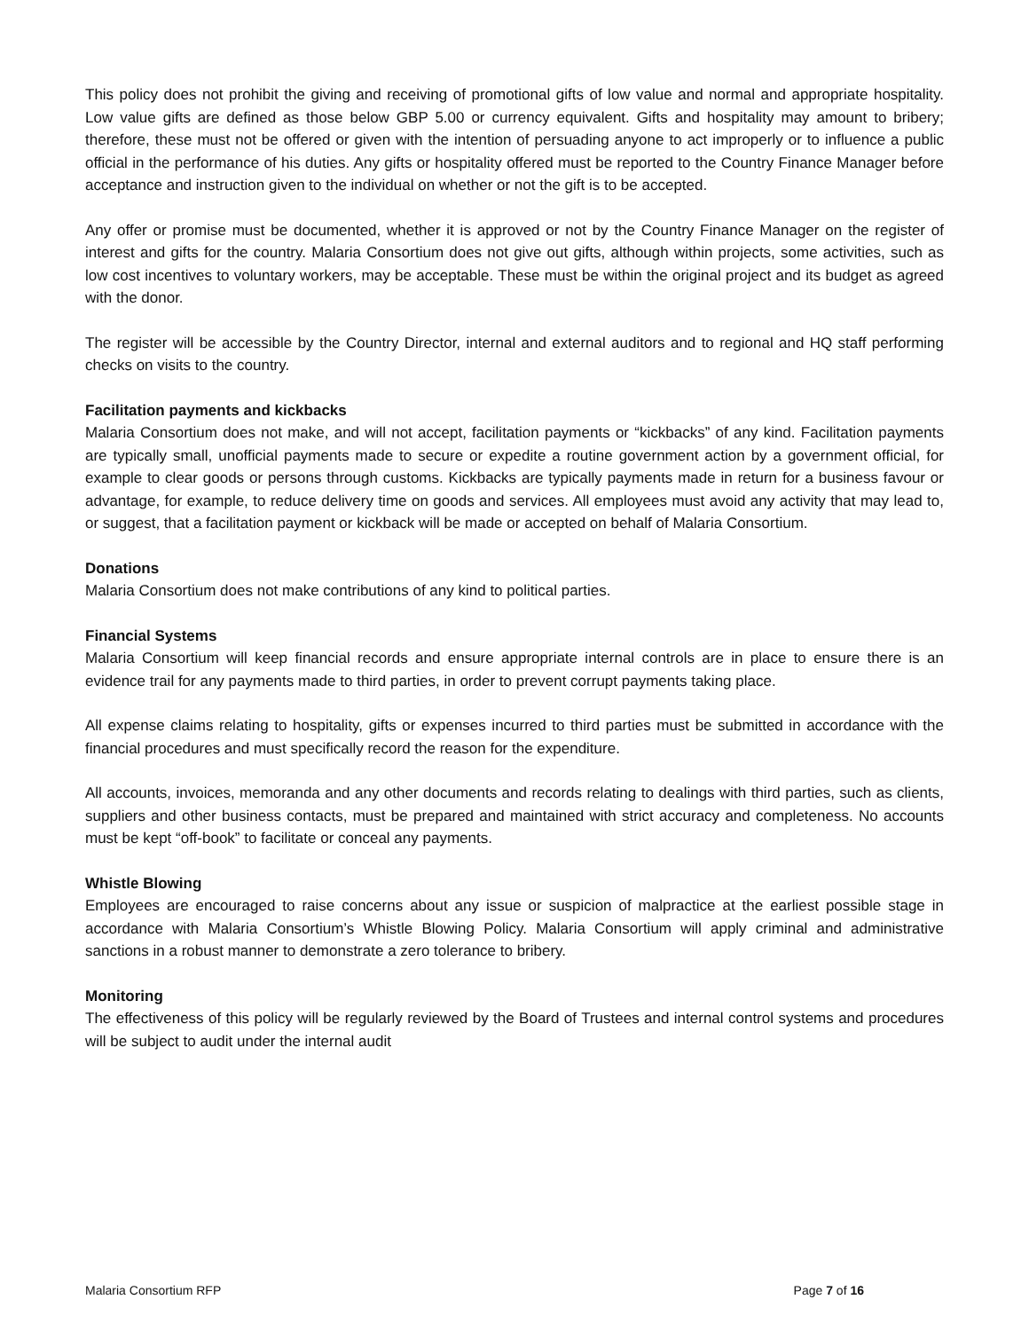This policy does not prohibit the giving and receiving of promotional gifts of low value and normal and appropriate hospitality. Low value gifts are defined as those below GBP 5.00 or currency equivalent. Gifts and hospitality may amount to bribery; therefore, these must not be offered or given with the intention of persuading anyone to act improperly or to influence a public official in the performance of his duties. Any gifts or hospitality offered must be reported to the Country Finance Manager before acceptance and instruction given to the individual on whether or not the gift is to be accepted.
Any offer or promise must be documented, whether it is approved or not by the Country Finance Manager on the register of interest and gifts for the country. Malaria Consortium does not give out gifts, although within projects, some activities, such as low cost incentives to voluntary workers, may be acceptable. These must be within the original project and its budget as agreed with the donor.
The register will be accessible by the Country Director, internal and external auditors and to regional and HQ staff performing checks on visits to the country.
Facilitation payments and kickbacks
Malaria Consortium does not make, and will not accept, facilitation payments or “kickbacks” of any kind. Facilitation payments are typically small, unofficial payments made to secure or expedite a routine government action by a government official, for example to clear goods or persons through customs. Kickbacks are typically payments made in return for a business favour or advantage, for example, to reduce delivery time on goods and services. All employees must avoid any activity that may lead to, or suggest, that a facilitation payment or kickback will be made or accepted on behalf of Malaria Consortium.
Donations
Malaria Consortium does not make contributions of any kind to political parties.
Financial Systems
Malaria Consortium will keep financial records and ensure appropriate internal controls are in place to ensure there is an evidence trail for any payments made to third parties, in order to prevent corrupt payments taking place.
All expense claims relating to hospitality, gifts or expenses incurred to third parties must be submitted in accordance with the financial procedures and must specifically record the reason for the expenditure.
All accounts, invoices, memoranda and any other documents and records relating to dealings with third parties, such as clients, suppliers and other business contacts, must be prepared and maintained with strict accuracy and completeness. No accounts must be kept “off-book” to facilitate or conceal any payments.
Whistle Blowing
Employees are encouraged to raise concerns about any issue or suspicion of malpractice at the earliest possible stage in accordance with Malaria Consortium’s Whistle Blowing Policy. Malaria Consortium will apply criminal and administrative sanctions in a robust manner to demonstrate a zero tolerance to bribery.
Monitoring
The effectiveness of this policy will be regularly reviewed by the Board of Trustees and internal control systems and procedures will be subject to audit under the internal audit
Malaria Consortium RFP Page 7 of 16